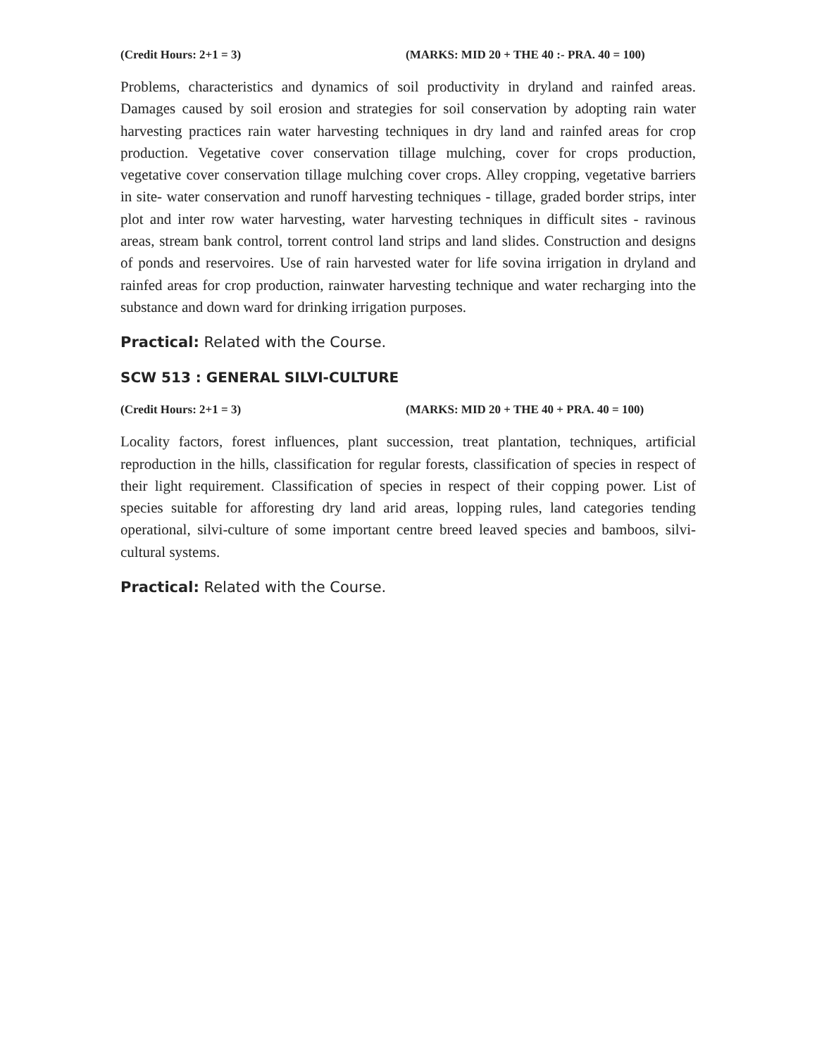(Credit Hours: 2+1 = 3) (MARKS: MID 20 + THE 40 :- PRA. 40 = 100)
Problems, characteristics and dynamics of soil productivity in dryland and rainfed areas. Damages caused by soil erosion and strategies for soil conservation by adopting rain water harvesting practices rain water harvesting techniques in dry land and rainfed areas for crop production. Vegetative cover conservation tillage mulching, cover for crops production, vegetative cover conservation tillage mulching cover crops. Alley cropping, vegetative barriers in site- water conservation and runoff harvesting techniques - tillage, graded border strips, inter plot and inter row water harvesting, water harvesting techniques in difficult sites - ravinous areas, stream bank control, torrent control land strips and land slides. Construction and designs of ponds and reservoires. Use of rain harvested water for life sovina irrigation in dryland and rainfed areas for crop production, rainwater harvesting technique and water recharging into the substance and down ward for drinking irrigation purposes.
Practical: Related with the Course.
SCW 513 : GENERAL SILVI-CULTURE
(Credit Hours: 2+1 = 3) (MARKS: MID 20 + THE 40 + PRA. 40 = 100)
Locality factors, forest influences, plant succession, treat plantation, techniques, artificial reproduction in the hills, classification for regular forests, classification of species in respect of their light requirement. Classification of species in respect of their copping power. List of species suitable for afforesting dry land arid areas, lopping rules, land categories tending operational, silvi-culture of some important centre breed leaved species and bamboos, silvi-cultural systems.
Practical: Related with the Course.